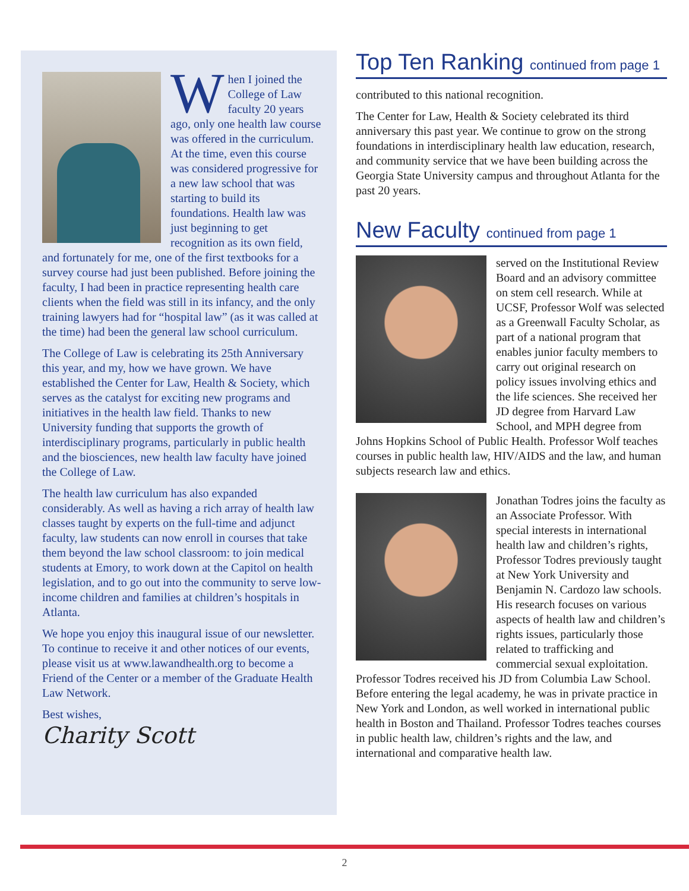When I joined the College of Law faculty 20 years ago, only one health law course was offered in the curriculum. At the time, even this course was considered progressive for a new law school that was starting to build its foundations. Health law was just beginning to get recognition as its own field, and fortunately for me, one of the first textbooks for a survey course had just been published. Before joining the faculty, I had been in practice representing health care clients when the field was still in its infancy, and the only training lawyers had for “hospital law” (as it was called at the time) had been the general law school curriculum.
The College of Law is celebrating its 25th Anniversary this year, and my, how we have grown. We have established the Center for Law, Health & Society, which serves as the catalyst for exciting new programs and initiatives in the health law field. Thanks to new University funding that supports the growth of interdisciplinary programs, particularly in public health and the biosciences, new health law faculty have joined the College of Law.
The health law curriculum has also expanded considerably. As well as having a rich array of health law classes taught by experts on the full-time and adjunct faculty, law students can now enroll in courses that take them beyond the law school classroom: to join medical students at Emory, to work down at the Capitol on health legislation, and to go out into the community to serve low-income children and families at children’s hospitals in Atlanta.
We hope you enjoy this inaugural issue of our newsletter. To continue to receive it and other notices of our events, please visit us at www.lawandhealth.org to become a Friend of the Center or a member of the Graduate Health Law Network.
Best wishes,
Charity Scott
Top Ten Ranking continued from page 1
contributed to this national recognition.
The Center for Law, Health & Society celebrated its third anniversary this past year. We continue to grow on the strong foundations in interdisciplinary health law education, research, and community service that we have been building across the Georgia State University campus and throughout Atlanta for the past 20 years.
New Faculty continued from page 1
served on the Institutional Review Board and an advisory committee on stem cell research. While at UCSF, Professor Wolf was selected as a Greenwall Faculty Scholar, as part of a national program that enables junior faculty members to carry out original research on policy issues involving ethics and the life sciences. She received her JD degree from Harvard Law School, and MPH degree from Johns Hopkins School of Public Health. Professor Wolf teaches courses in public health law, HIV/AIDS and the law, and human subjects research law and ethics.
Jonathan Todres joins the faculty as an Associate Professor. With special interests in international health law and children’s rights, Professor Todres previously taught at New York University and Benjamin N. Cardozo law schools. His research focuses on various aspects of health law and children’s rights issues, particularly those related to trafficking and commercial sexual exploitation. Professor Todres received his JD from Columbia Law School. Before entering the legal academy, he was in private practice in New York and London, as well worked in international public health in Boston and Thailand. Professor Todres teaches courses in public health law, children’s rights and the law, and international and comparative health law.
2